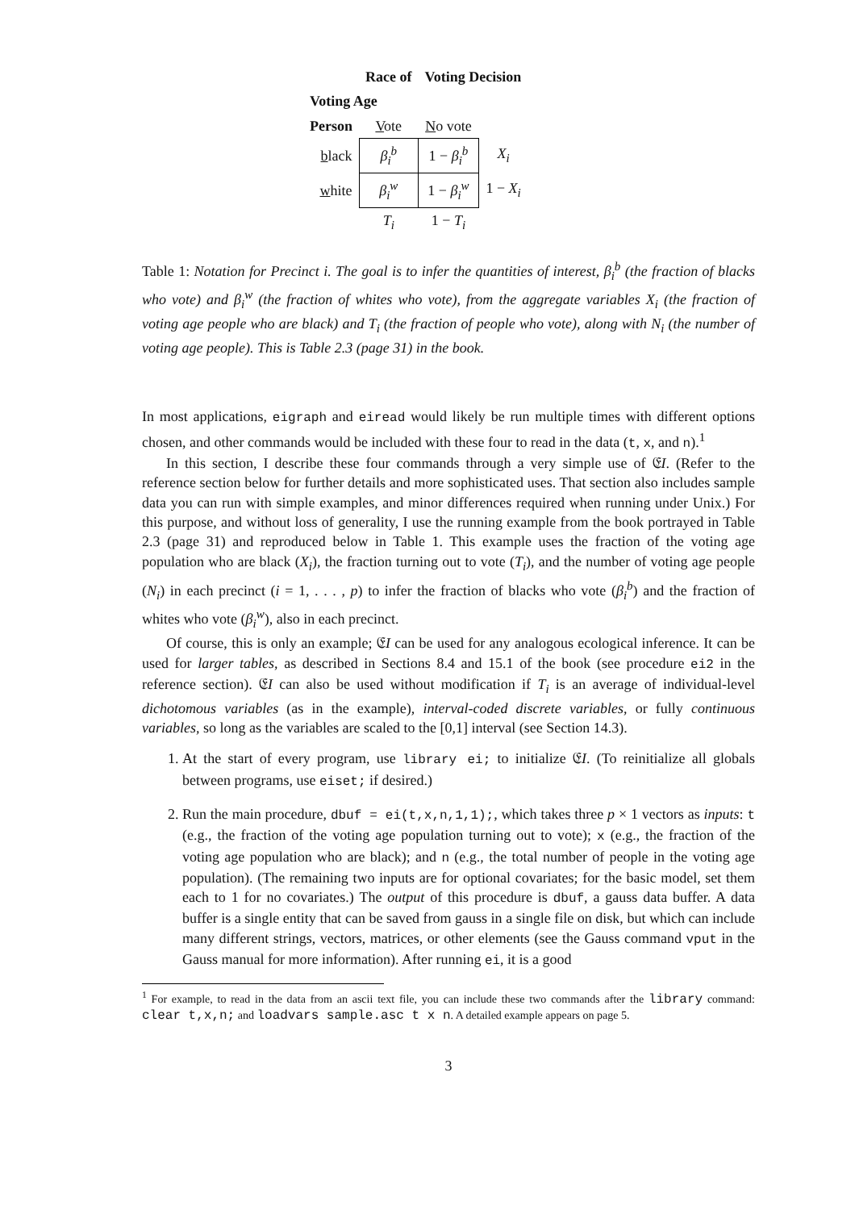| | Race of | Voting Decision | | |
| --- | --- | --- | --- | --- |
| Voting Age | | | | |
| Person | V ote | N o vote | | |
| b lack | β<sub>i</sub><sup>b</sup> | 1 − β<sub>i</sub><sup>b</sup> | X<sub>i</sub> | |
| w hite | β<sub>i</sub><sup>w</sup> | 1 − β<sub>i</sub><sup>w</sup> | 1 − X<sub>i</sub> | |
| | T<sub>i</sub> | 1 − T<sub>i</sub> | | |
Table 1: Notation for Precinct i. The goal is to infer the quantities of interest, β<sub>i</sub><sup>b</sup> (the fraction of blacks who vote) and β<sub>i</sub><sup>w</sup> (the fraction of whites who vote), from the aggregate variables X<sub>i</sub> (the fraction of voting age people who are black) and T<sub>i</sub> (the fraction of people who vote), along with N<sub>i</sub> (the number of voting age people). This is Table 2.3 (page 31) in the book.
In most applications, eigraph and eiread would likely be run multiple times with different options chosen, and other commands would be included with these four to read in the data (t, x, and n).<sup>1</sup>
In this section, I describe these four commands through a very simple use of 𝔈I. (Refer to the reference section below for further details and more sophisticated uses. That section also includes sample data you can run with simple examples, and minor differences required when running under Unix.) For this purpose, and without loss of generality, I use the running example from the book portrayed in Table 2.3 (page 31) and reproduced below in Table 1. This example uses the fraction of the voting age population who are black (X<sub>i</sub>), the fraction turning out to vote (T<sub>i</sub>), and the number of voting age people (N<sub>i</sub>) in each precinct (i = 1, . . . , p) to infer the fraction of blacks who vote (β<sub>i</sub><sup>b</sup>) and the fraction of whites who vote (β<sub>i</sub><sup>w</sup>), also in each precinct.
Of course, this is only an example; 𝔈I can be used for any analogous ecological inference. It can be used for larger tables, as described in Sections 8.4 and 15.1 of the book (see procedure ei2 in the reference section). 𝔈I can also be used without modification if T<sub>i</sub> is an average of individual-level dichotomous variables (as in the example), interval-coded discrete variables, or fully continuous variables, so long as the variables are scaled to the [0,1] interval (see Section 14.3).
1. At the start of every program, use library ei; to initialize 𝔈I. (To reinitialize all globals between programs, use eiset; if desired.)
2. Run the main procedure, dbuf = ei(t,x,n,1,1);, which takes three p × 1 vectors as inputs: t (e.g., the fraction of the voting age population turning out to vote); x (e.g., the fraction of the voting age population who are black); and n (e.g., the total number of people in the voting age population). (The remaining two inputs are for optional covariates; for the basic model, set them each to 1 for no covariates.) The output of this procedure is dbuf, a gauss data buffer. A data buffer is a single entity that can be saved from gauss in a single file on disk, but which can include many different strings, vectors, matrices, or other elements (see the Gauss command vput in the Gauss manual for more information). After running ei, it is a good
<sup>1</sup> For example, to read in the data from an ascii text file, you can include these two commands after the library command: clear t,x,n; and loadvars sample.asc t x n. A detailed example appears on page 5.
3